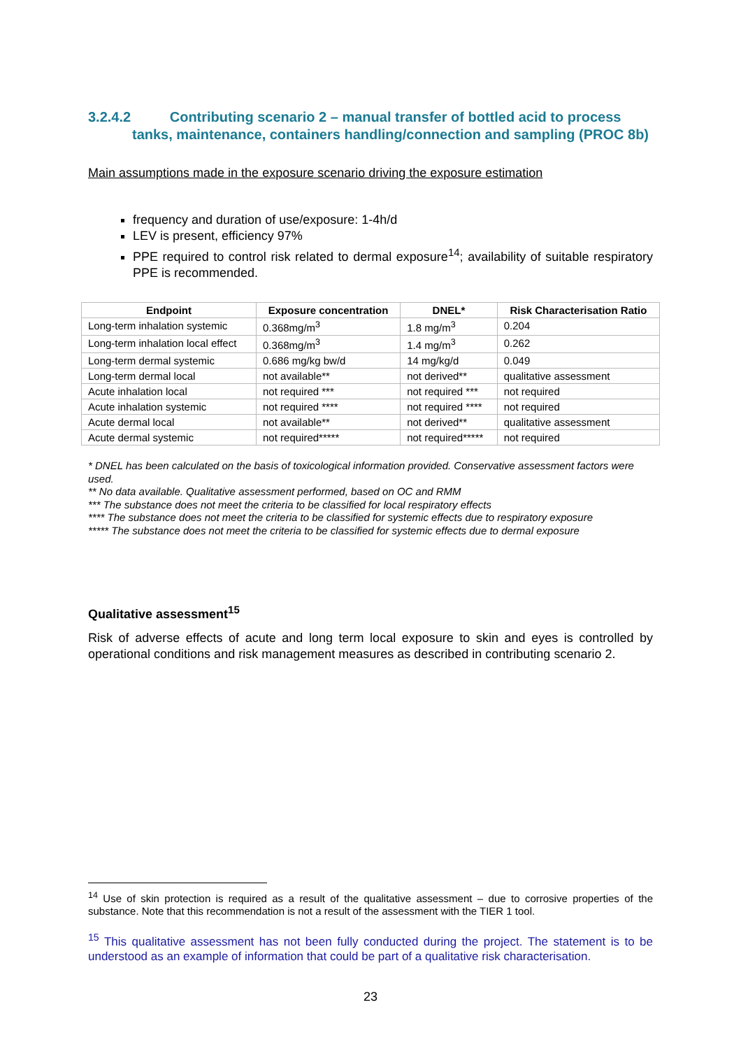3.2.4.2 Contributing scenario 2 – manual transfer of bottled acid to process tanks, maintenance, containers handling/connection and sampling (PROC 8b)
Main assumptions made in the exposure scenario driving the exposure estimation
frequency and duration of use/exposure: 1-4h/d
LEV is present, efficiency 97%
PPE required to control risk related to dermal exposure<sup>14</sup>; availability of suitable respiratory PPE is recommended.
| Endpoint | Exposure concentration | DNEL* | Risk Characterisation Ratio |
| --- | --- | --- | --- |
| Long-term inhalation systemic | 0.368mg/m<sup>3</sup> | 1.8 mg/m<sup>3</sup> | 0.204 |
| Long-term inhalation local effect | 0.368mg/m<sup>3</sup> | 1.4 mg/m<sup>3</sup> | 0.262 |
| Long-term dermal systemic | 0.686 mg/kg bw/d | 14 mg/kg/d | 0.049 |
| Long-term dermal local | not available** | not derived** | qualitative assessment |
| Acute inhalation local | not required *** | not required *** | not required |
| Acute inhalation systemic | not required **** | not required **** | not required |
| Acute dermal local | not available** | not derived** | qualitative assessment |
| Acute dermal systemic | not required***** | not required***** | not required |
* DNEL has been calculated on the basis of toxicological information provided. Conservative assessment factors were used.
** No data available. Qualitative assessment performed, based on OC and RMM
*** The substance does not meet the criteria to be classified for local respiratory effects
**** The substance does not meet the criteria to be classified for systemic effects due to respiratory exposure
***** The substance does not meet the criteria to be classified for systemic effects due to dermal exposure
Qualitative assessment<sup>15</sup>
Risk of adverse effects of acute and long term local exposure to skin and eyes is controlled by operational conditions and risk management measures as described in contributing scenario 2.
<sup>14</sup> Use of skin protection is required as a result of the qualitative assessment – due to corrosive properties of the substance. Note that this recommendation is not a result of the assessment with the TIER 1 tool.
<sup>15</sup> This qualitative assessment has not been fully conducted during the project. The statement is to be understood as an example of information that could be part of a qualitative risk characterisation.
23